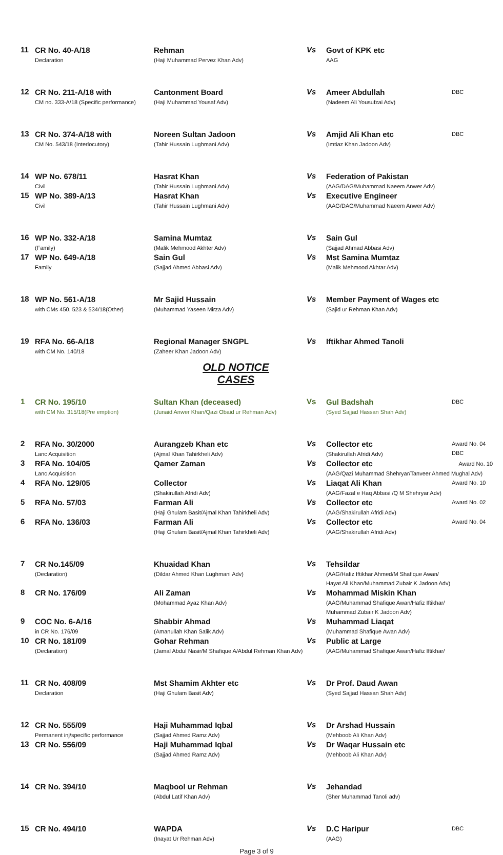| 11 | CR No. 40-A/18 Declaration | Rehman (Haji Muhammad Pervez Khan Adv) | Vs | Govt of KPK etc AAG | |
| 12 | CR No. 211-A/18 with CM no. 333-A/18 (Specific performance) | Cantonment Board (Haji Muhammad Yousaf Adv) | Vs | Ameer Abdullah (Nadeem Ali Yousufzai Adv) | DBC |
| 13 | CR No. 374-A/18 with CM No. 543/18 (Interlocutory) | Noreen Sultan Jadoon (Tahir Hussain Lughmani Adv) | Vs | Amjid Ali Khan etc (Imtiaz Khan Jadoon Adv) | DBC |
| 14 | WP No. 678/11 Civil | Hasrat Khan (Tahir Hussain Lughmani Adv) | Vs | Federation of Pakistan (AAG/DAG/Muhammad Naeem Anwer Adv) | |
| 15 | WP No. 389-A/13 Civil | Hasrat Khan (Tahir Hussain Lughmani Adv) | Vs | Executive Engineer (AAG/DAG/Muhammad Naeem Anwer Adv) | |
| 16 | WP No. 332-A/18 (Family) | Samina Mumtaz (Malik Mehmood Akhter Adv) | Vs | Sain Gul (Sajjad Ahmad Abbasi Adv) | |
| 17 | WP No. 649-A/18 Family | Sain Gul (Sajjad Ahmed Abbasi Adv) | Vs | Mst Samina Mumtaz (Malik Mehmood Akhtar Adv) | |
| 18 | WP No. 561-A/18 with CMs 450, 523 & 534/18(Other) | Mr Sajid Hussain (Muhammad Yaseen Mirza Adv) | Vs | Member Payment of Wages etc (Sajid ur Rehman Khan Adv) | |
| 19 | RFA No. 66-A/18 with CM No. 140/18 | Regional Manager SNGPL (Zaheer Khan Jadoon Adv) | Vs | Iftikhar Ahmed Tanoli | |
OLD NOTICE CASES
| 1 | CR No. 195/10 with CM No. 315/18(Pre emption) | Sultan Khan (deceased) (Junaid Anwer Khan/Qazi Obaid ur Rehman Adv) | Vs | Gul Badshah (Syed Sajjad Hassan Shah Adv) | DBC |
| 2 | RFA No. 30/2000 Lanc Acquisition | Aurangzeb Khan etc (Ajmal Khan Tahirkheli Adv) | Vs | Collector etc (Shakirullah Afridi Adv) | Award No. 04 DBC |
| 3 | RFA No. 104/05 Lanc Acquisition | Qamer Zaman | Vs | Collector etc Award No. 10 (AAG/Qazi Muhammad Shehryar/Tanveer Ahmed Mughal Adv) | |
| 4 | RFA No. 129/05 | Collector (Shakirullah Afridi Adv) | Vs | Liaqat Ali Khan (AAG/Fazal e Haq Abbasi /Q M Shehryar Adv) | Award No. 10 |
| 5 | RFA No. 57/03 | Farman Ali (Haji Ghulam Basit/Ajmal Khan Tahirkheli Adv) | Vs | Collector etc (AAG/Shakirullah Afridi Adv) | Award No. 02 |
| 6 | RFA No. 136/03 | Farman Ali (Haji Ghulam Basit/Ajmal Khan Tahirkheli Adv) | Vs | Collector etc (AAG/Shakirullah Afridi Adv) | Award No. 04 |
| 7 | CR No.145/09 (Declaration) | Khuaidad Khan (Dildar Ahmed Khan Lughmani Adv) | Vs | Tehsildar (AAG/Hafiz Iftikhar Ahmed/M Shafique Awan/ Hayat Ali Khan/Muhammad Zubair K Jadoon Adv) | |
| 8 | CR No. 176/09 | Ali Zaman (Mohammad Ayaz Khan Adv) | Vs | Mohammad Miskin Khan (AAG/Muhammad Shafique Awan/Hafiz Iftikhar/ Muhammad Zubair K Jadoon Adv) | |
| 9 | COC No. 6-A/16 in CR No. 176/09 | Shabbir Ahmad (Amanullah Khan Salik Adv) | Vs | Muhammad Liaqat (Muhammad Shafique Awan Adv) | |
| 10 | CR No. 181/09 (Declaration) | Gohar Rehman (Jamal Abdul Nasir/M Shafique A/Abdul Rehman Khan Adv) | Vs | Public at Large (AAG/Muhammad Shafique Awan/Hafiz Iftikhar/ | |
| 11 | CR No. 408/09 Declaration | Mst Shamim Akhter etc (Haji Ghulam Basit Adv) | Vs | Dr Prof. Daud Awan (Syed Sajjad Hassan Shah Adv) | |
| 12 | CR No. 555/09 Permanent inj/specific performance | Haji Muhammad Iqbal (Sajjad Ahmed Ramz Adv) | Vs | Dr Arshad Hussain (Mehboob Ali Khan Adv) | |
| 13 | CR No. 556/09 | Haji Muhammad Iqbal (Sajjad Ahmed Ramz Adv) | Vs | Dr Waqar Hussain etc (Mehboob Ali Khan Adv) | |
| 14 | CR No. 394/10 | Maqbool ur Rehman (Abdul Latif Khan Adv) | Vs | Jehandad (Sher Muhammad Tanoli adv) | |
| 15 | CR No. 494/10 | WAPDA (Inayat Ur Rehman Adv) | Vs | D.C Haripur (AAG) | DBC |
Page 3 of 9